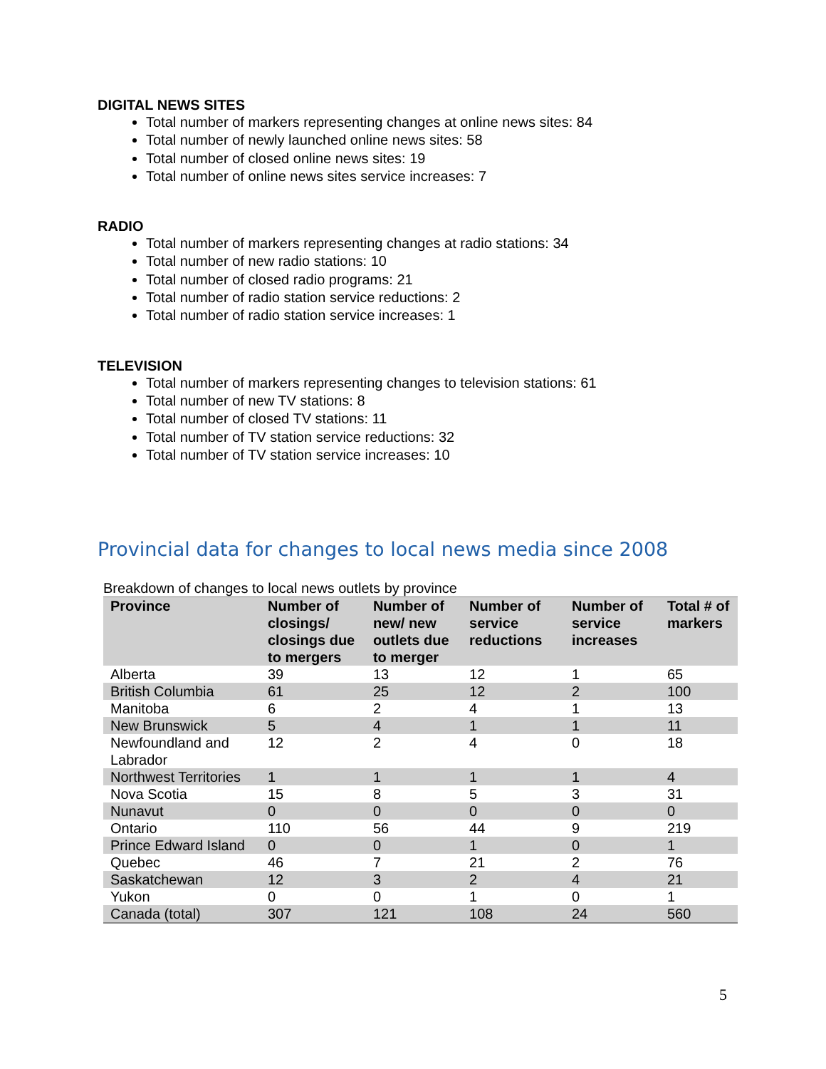DIGITAL NEWS SITES
Total number of markers representing changes at online news sites: 84
Total number of newly launched online news sites: 58
Total number of closed online news sites: 19
Total number of online news sites service increases: 7
RADIO
Total number of markers representing changes at radio stations: 34
Total number of new radio stations: 10
Total number of closed radio programs: 21
Total number of radio station service reductions: 2
Total number of radio station service increases: 1
TELEVISION
Total number of markers representing changes to television stations: 61
Total number of new TV stations: 8
Total number of closed TV stations: 11
Total number of TV station service reductions: 32
Total number of TV station service increases: 10
Provincial data for changes to local news media since 2008
Breakdown of changes to local news outlets by province
| Province | Number of closings/ closings due to mergers | Number of new/ new outlets due to merger | Number of service reductions | Number of service increases | Total # of markers |
| --- | --- | --- | --- | --- | --- |
| Alberta | 39 | 13 | 12 | 1 | 65 |
| British Columbia | 61 | 25 | 12 | 2 | 100 |
| Manitoba | 6 | 2 | 4 | 1 | 13 |
| New Brunswick | 5 | 4 | 1 | 1 | 11 |
| Newfoundland and Labrador | 12 | 2 | 4 | 0 | 18 |
| Northwest Territories | 1 | 1 | 1 | 1 | 4 |
| Nova Scotia | 15 | 8 | 5 | 3 | 31 |
| Nunavut | 0 | 0 | 0 | 0 | 0 |
| Ontario | 110 | 56 | 44 | 9 | 219 |
| Prince Edward Island | 0 | 0 | 1 | 0 | 1 |
| Quebec | 46 | 7 | 21 | 2 | 76 |
| Saskatchewan | 12 | 3 | 2 | 4 | 21 |
| Yukon | 0 | 0 | 1 | 0 | 1 |
| Canada (total) | 307 | 121 | 108 | 24 | 560 |
5